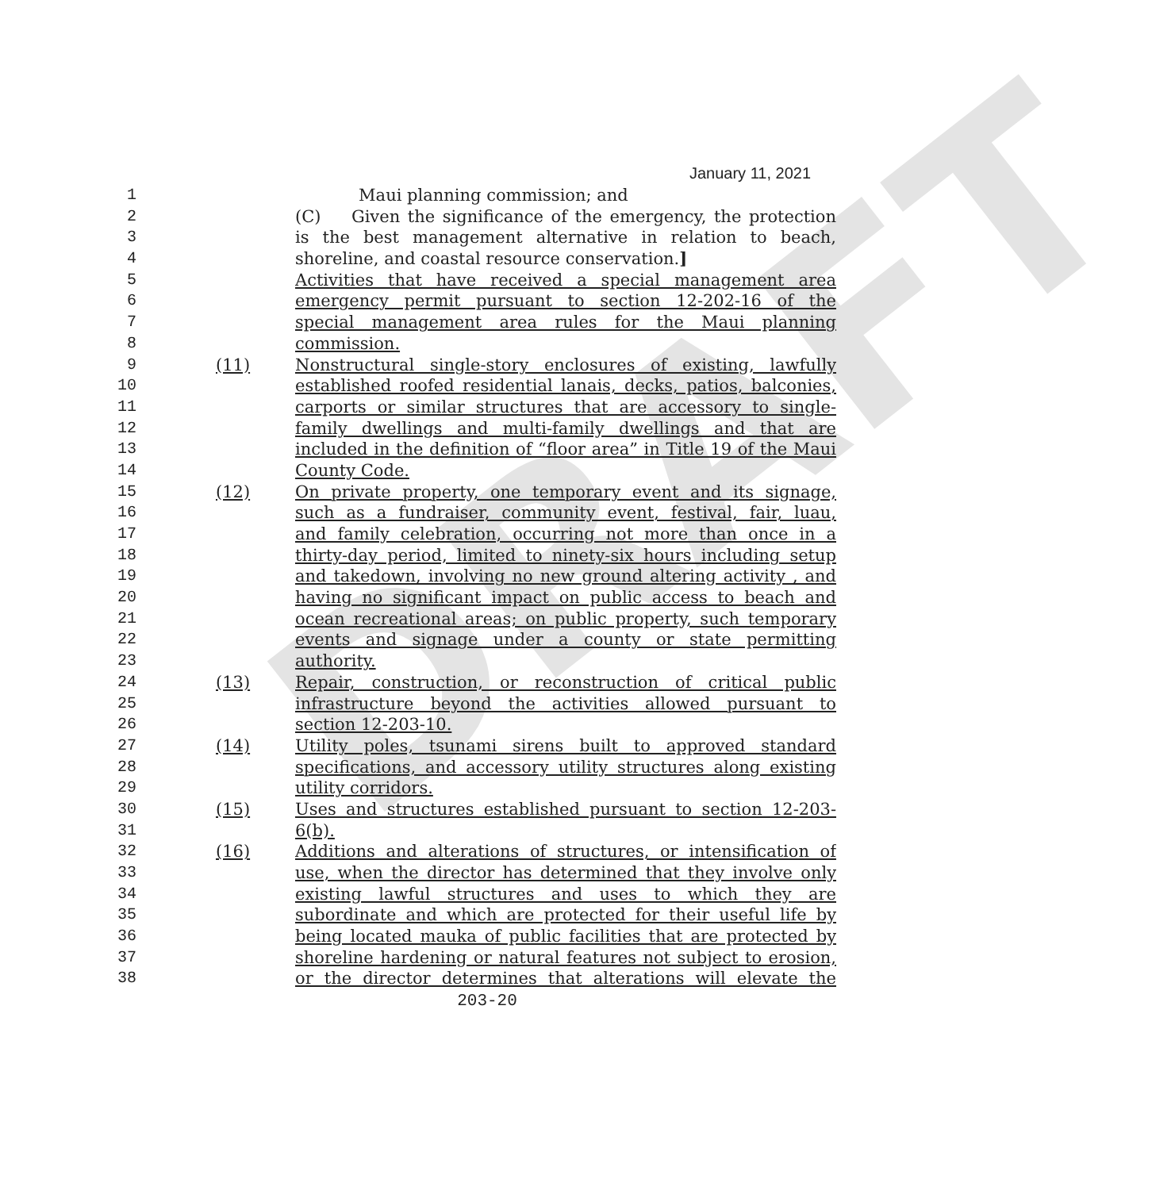DRAFT
January 11, 2021
1 Maui planning commission; and
2 (C) Given the significance of the emergency, the protection
3 is the best management alternative in relation to beach,
4 shoreline, and coastal resource conservation.]
5 Activities that have received a special management area
6 emergency permit pursuant to section 12-202-16 of the
7 special management area rules for the Maui planning
8 commission.
9 (11) Nonstructural single-story enclosures of existing, lawfully
10 established roofed residential lanais, decks, patios, balconies,
11 carports or similar structures that are accessory to single-
12 family dwellings and multi-family dwellings and that are
13 included in the definition of “floor area” in Title 19 of the Maui
14 County Code.
15 (12) On private property, one temporary event and its signage,
16 such as a fundraiser, community event, festival, fair, luau,
17 and family celebration, occurring not more than once in a
18 thirty-day period, limited to ninety-six hours including setup
19 and takedown, involving no new ground altering activity , and
20 having no significant impact on public access to beach and
21 ocean recreational areas; on public property, such temporary
22 events and signage under a county or state permitting
23 authority.
24 (13) Repair, construction, or reconstruction of critical public
25 infrastructure beyond the activities allowed pursuant to
26 section 12-203-10.
27 (14) Utility poles, tsunami sirens built to approved standard
28 specifications, and accessory utility structures along existing
29 utility corridors.
30 (15) Uses and structures established pursuant to section 12-203-
31 6(b).
32 (16) Additions and alterations of structures, or intensification of
33 use, when the director has determined that they involve only
34 existing lawful structures and uses to which they are
35 subordinate and which are protected for their useful life by
36 being located mauka of public facilities that are protected by
37 shoreline hardening or natural features not subject to erosion,
38 or the director determines that alterations will elevate the
203-20